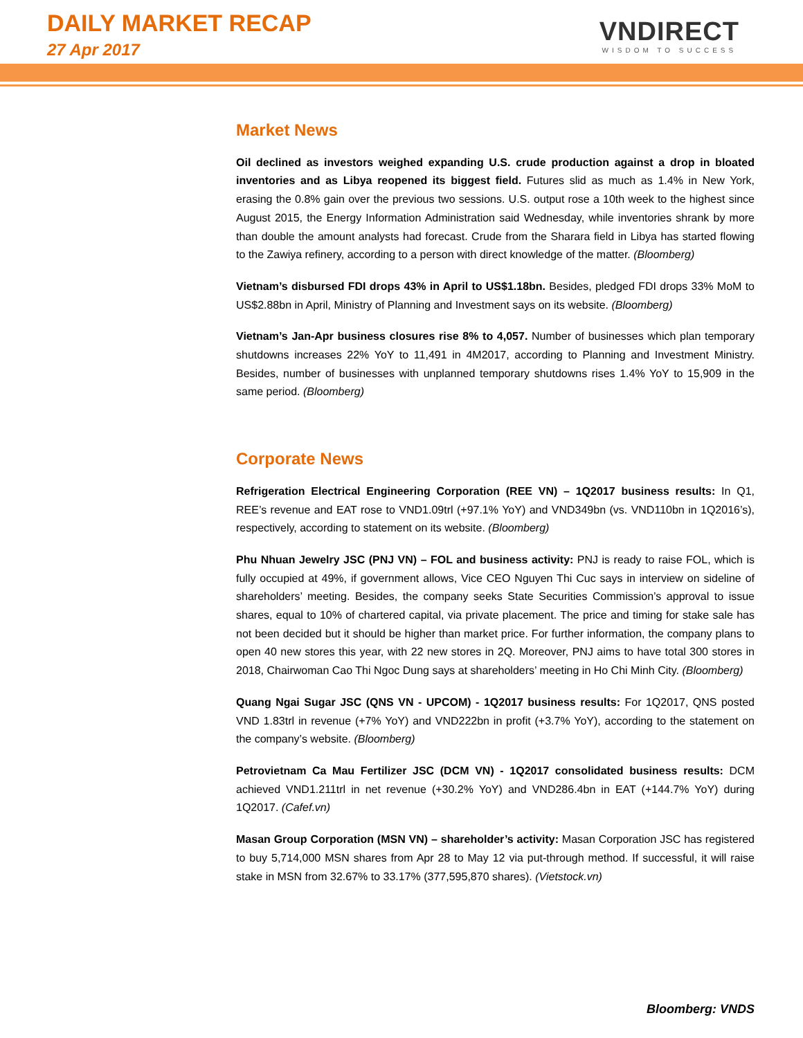DAILY MARKET RECAP
27 Apr 2017
VNDIRECT
WISDOM TO SUCCESS
Market News
Oil declined as investors weighed expanding U.S. crude production against a drop in bloated inventories and as Libya reopened its biggest field. Futures slid as much as 1.4% in New York, erasing the 0.8% gain over the previous two sessions. U.S. output rose a 10th week to the highest since August 2015, the Energy Information Administration said Wednesday, while inventories shrank by more than double the amount analysts had forecast. Crude from the Sharara field in Libya has started flowing to the Zawiya refinery, according to a person with direct knowledge of the matter. (Bloomberg)
Vietnam’s disbursed FDI drops 43% in April to US$1.18bn. Besides, pledged FDI drops 33% MoM to US$2.88bn in April, Ministry of Planning and Investment says on its website. (Bloomberg)
Vietnam’s Jan-Apr business closures rise 8% to 4,057. Number of businesses which plan temporary shutdowns increases 22% YoY to 11,491 in 4M2017, according to Planning and Investment Ministry. Besides, number of businesses with unplanned temporary shutdowns rises 1.4% YoY to 15,909 in the same period. (Bloomberg)
Corporate News
Refrigeration Electrical Engineering Corporation (REE VN) – 1Q2017 business results: In Q1, REE’s revenue and EAT rose to VND1.09trl (+97.1% YoY) and VND349bn (vs. VND110bn in 1Q2016’s), respectively, according to statement on its website. (Bloomberg)
Phu Nhuan Jewelry JSC (PNJ VN) – FOL and business activity: PNJ is ready to raise FOL, which is fully occupied at 49%, if government allows, Vice CEO Nguyen Thi Cuc says in interview on sideline of shareholders’ meeting. Besides, the company seeks State Securities Commission’s approval to issue shares, equal to 10% of chartered capital, via private placement. The price and timing for stake sale has not been decided but it should be higher than market price. For further information, the company plans to open 40 new stores this year, with 22 new stores in 2Q. Moreover, PNJ aims to have total 300 stores in 2018, Chairwoman Cao Thi Ngoc Dung says at shareholders’ meeting in Ho Chi Minh City. (Bloomberg)
Quang Ngai Sugar JSC (QNS VN - UPCOM) - 1Q2017 business results: For 1Q2017, QNS posted VND 1.83trl in revenue (+7% YoY) and VND222bn in profit (+3.7% YoY), according to the statement on the company’s website. (Bloomberg)
Petrovietnam Ca Mau Fertilizer JSC (DCM VN) - 1Q2017 consolidated business results: DCM achieved VND1.211trl in net revenue (+30.2% YoY) and VND286.4bn in EAT (+144.7% YoY) during 1Q2017. (Cafef.vn)
Masan Group Corporation (MSN VN) – shareholder’s activity: Masan Corporation JSC has registered to buy 5,714,000 MSN shares from Apr 28 to May 12 via put-through method. If successful, it will raise stake in MSN from 32.67% to 33.17% (377,595,870 shares). (Vietstock.vn)
Bloomberg: VNDS